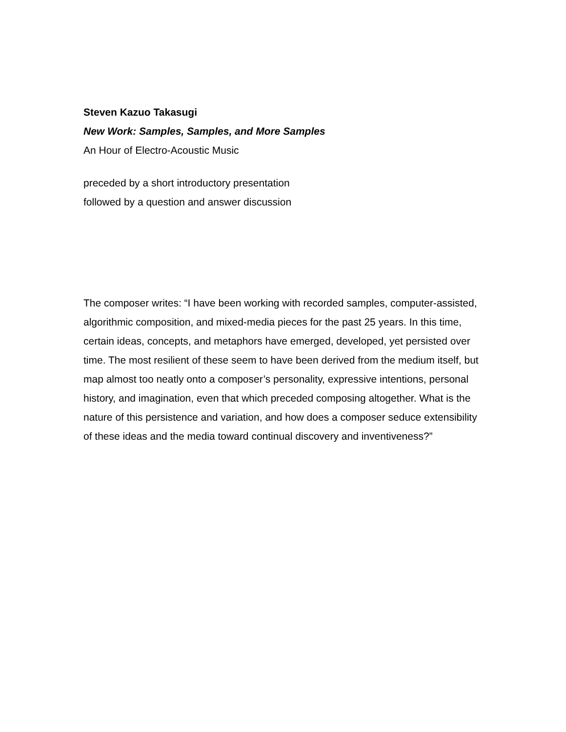Steven Kazuo Takasugi
New Work: Samples, Samples, and More Samples
An Hour of Electro-Acoustic Music
preceded by a short introductory presentation
followed by a question and answer discussion
The composer writes: “I have been working with recorded samples, computer-assisted, algorithmic composition, and mixed-media pieces for the past 25 years. In this time, certain ideas, concepts, and metaphors have emerged, developed, yet persisted over time. The most resilient of these seem to have been derived from the medium itself, but map almost too neatly onto a composer’s personality, expressive intentions, personal history, and imagination, even that which preceded composing altogether. What is the nature of this persistence and variation, and how does a composer seduce extensibility of these ideas and the media toward continual discovery and inventiveness?”